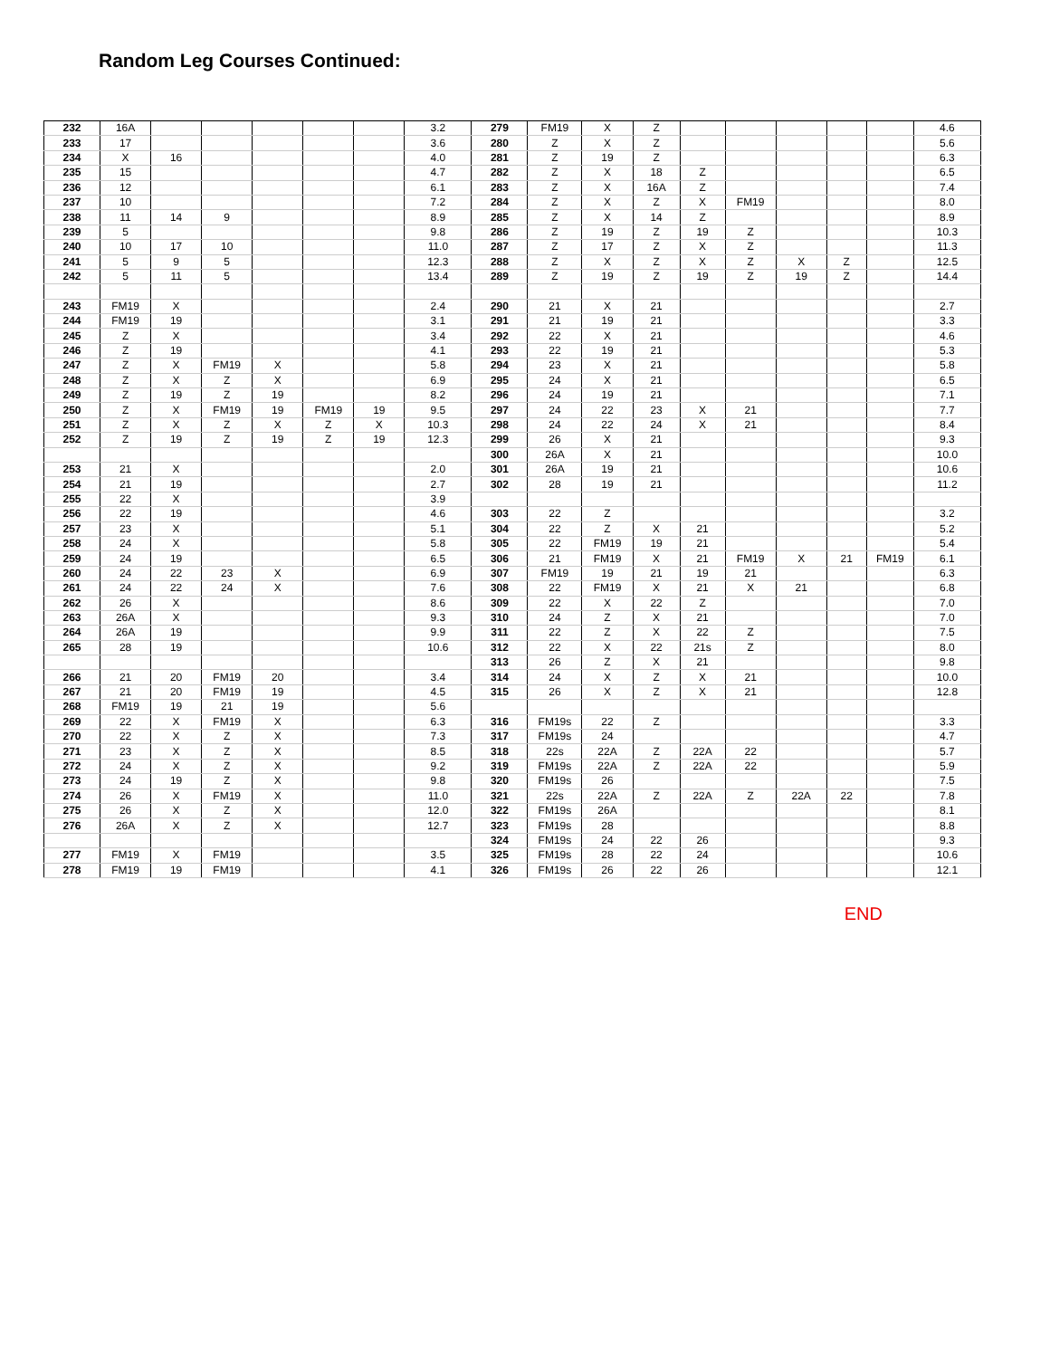Random Leg Courses Continued:
| 232 | 16A | | | | | | 3.2 | 279 | FM19 | X | Z | | | | | | 4.6 |
| 233 | 17 | | | | | | 3.6 | 280 | Z | X | Z | | | | | | 5.6 |
| 234 | X | 16 | | | | | 4.0 | 281 | Z | 19 | Z | | | | | | 6.3 |
| 235 | 15 | | | | | | 4.7 | 282 | Z | X | 18 | Z | | | | | 6.5 |
| 236 | 12 | | | | | | 6.1 | 283 | Z | X | 16A | Z | | | | | 7.4 |
| 237 | 10 | | | | | | 7.2 | 284 | Z | X | Z | X | FM19 | | | | 8.0 |
| 238 | 11 | 14 | 9 | | | | 8.9 | 285 | Z | X | 14 | Z | | | | | 8.9 |
| 239 | 5 | | | | | | 9.8 | 286 | Z | 19 | Z | 19 | Z | | | | 10.3 |
| 240 | 10 | 17 | 10 | | | | 11.0 | 287 | Z | 17 | Z | X | Z | | | | 11.3 |
| 241 | 5 | 9 | 5 | | | | 12.3 | 288 | Z | X | Z | X | Z | X | Z | | 12.5 |
| 242 | 5 | 11 | 5 | | | | 13.4 | 289 | Z | 19 | Z | 19 | Z | 19 | Z | | 14.4 |
| 243 | FM19 | X | | | | | 2.4 | 290 | 21 | X | 21 | | | | | | 2.7 |
| 244 | FM19 | 19 | | | | | 3.1 | 291 | 21 | 19 | 21 | | | | | | 3.3 |
| 245 | Z | X | | | | | 3.4 | 292 | 22 | X | 21 | | | | | | 4.6 |
| 246 | Z | 19 | | | | | 4.1 | 293 | 22 | 19 | 21 | | | | | | 5.3 |
| 247 | Z | X | FM19 | X | | | 5.8 | 294 | 23 | X | 21 | | | | | | 5.8 |
| 248 | Z | X | Z | X | | | 6.9 | 295 | 24 | X | 21 | | | | | | 6.5 |
| 249 | Z | 19 | Z | 19 | | | 8.2 | 296 | 24 | 19 | 21 | | | | | | 7.1 |
| 250 | Z | X | FM19 | 19 | FM19 | 19 | 9.5 | 297 | 24 | 22 | 23 | X | 21 | | | | 7.7 |
| 251 | Z | X | Z | X | Z | X | 10.3 | 298 | 24 | 22 | 24 | X | 21 | | | | 8.4 |
| 252 | Z | 19 | Z | 19 | Z | 19 | 12.3 | 299 | 26 | X | 21 | | | | | | 9.3 |
| | | | | | | | | 300 | 26A | X | 21 | | | | | | 10.0 |
| 253 | 21 | X | | | | | 2.0 | 301 | 26A | 19 | 21 | | | | | | 10.6 |
| 254 | 21 | 19 | | | | | 2.7 | 302 | 28 | 19 | 21 | | | | | | 11.2 |
| 255 | 22 | X | | | | | 3.9 | | | | | | | | | | |
| 256 | 22 | 19 | | | | | 4.6 | 303 | 22 | Z | | | | | | | 3.2 |
| 257 | 23 | X | | | | | 5.1 | 304 | 22 | Z | X | 21 | | | | | 5.2 |
| 258 | 24 | X | | | | | 5.8 | 305 | 22 | FM19 | 19 | 21 | | | | | 5.4 |
| 259 | 24 | 19 | | | | | 6.5 | 306 | 21 | FM19 | X | 21 | FM19 | X | 21 | FM19 | 6.1 |
| 260 | 24 | 22 | 23 | X | | | 6.9 | 307 | FM19 | 19 | 21 | 19 | 21 | | | | 6.3 |
| 261 | 24 | 22 | 24 | X | | | 7.6 | 308 | 22 | FM19 | X | 21 | X | 21 | | | 6.8 |
| 262 | 26 | X | | | | | 8.6 | 309 | 22 | X | 22 | Z | | | | | 7.0 |
| 263 | 26A | X | | | | | 9.3 | 310 | 24 | Z | X | 21 | | | | | 7.0 |
| 264 | 26A | 19 | | | | | 9.9 | 311 | 22 | Z | X | 22 | Z | | | | 7.5 |
| 265 | 28 | 19 | | | | | 10.6 | 312 | 22 | X | 22 | 21s | Z | | | | 8.0 |
| | | | | | | | | 313 | 26 | Z | X | 21 | | | | | 9.8 |
| 266 | 21 | 20 | FM19 | 20 | | | 3.4 | 314 | 24 | X | Z | X | 21 | | | | 10.0 |
| 267 | 21 | 20 | FM19 | 19 | | | 4.5 | 315 | 26 | X | Z | X | 21 | | | | 12.8 |
| 268 | FM19 | 19 | 21 | 19 | | | 5.6 | | | | | | | | | | |
| 269 | 22 | X | FM19 | X | | | 6.3 | 316 | FM19s | 22 | Z | | | | | | 3.3 |
| 270 | 22 | X | Z | X | | | 7.3 | 317 | FM19s | 24 | | | | | | | 4.7 |
| 271 | 23 | X | Z | X | | | 8.5 | 318 | 22s | 22A | Z | 22A | 22 | | | | 5.7 |
| 272 | 24 | X | Z | X | | | 9.2 | 319 | FM19s | 22A | Z | 22A | 22 | | | | 5.9 |
| 273 | 24 | 19 | Z | X | | | 9.8 | 320 | FM19s | 26 | | | | | | | 7.5 |
| 274 | 26 | X | FM19 | X | | | 11.0 | 321 | 22s | 22A | Z | 22A | Z | 22A | 22 | | 7.8 |
| 275 | 26 | X | Z | X | | | 12.0 | 322 | FM19s | 26A | | | | | | | 8.1 |
| 276 | 26A | X | Z | X | | | 12.7 | 323 | FM19s | 28 | | | | | | | 8.8 |
| | | | | | | | | 324 | FM19s | 24 | 22 | 26 | | | | | 9.3 |
| 277 | FM19 | X | FM19 | | | | 3.5 | 325 | FM19s | 28 | 22 | 24 | | | | | 10.6 |
| 278 | FM19 | 19 | FM19 | | | | 4.1 | 326 | FM19s | 26 | 22 | 26 | | | | | 12.1 |
END